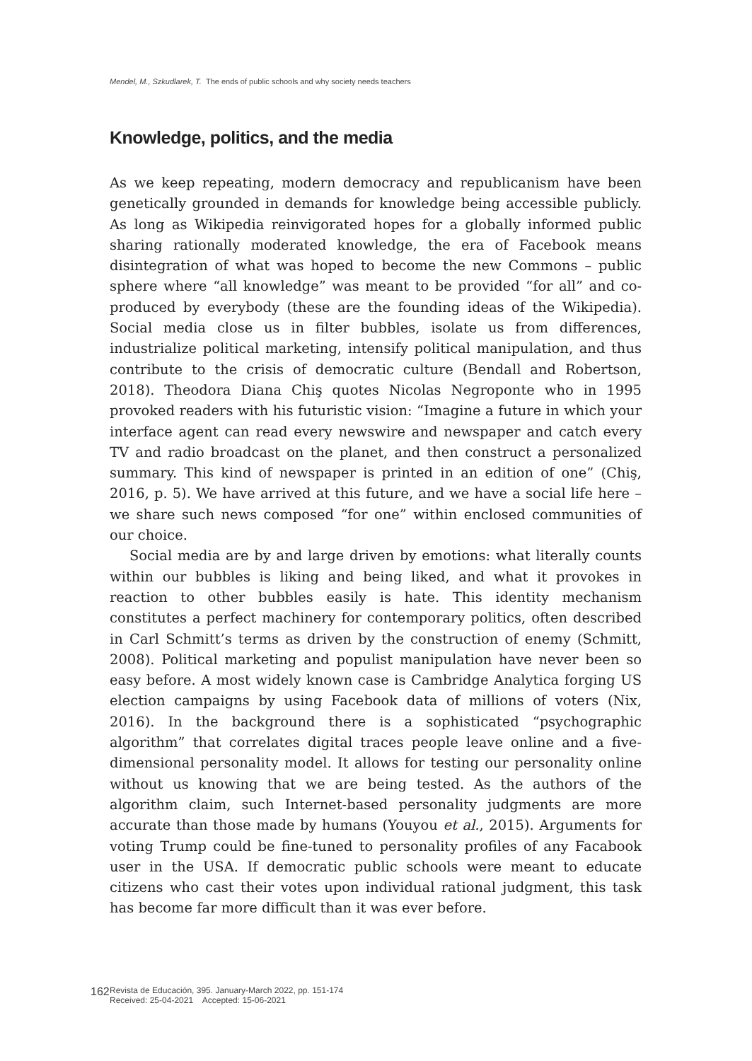Mendel, M., Szkudlarek, T. The ends of public schools and why society needs teachers
Knowledge, politics, and the media
As we keep repeating, modern democracy and republicanism have been genetically grounded in demands for knowledge being accessible publicly. As long as Wikipedia reinvigorated hopes for a globally informed public sharing rationally moderated knowledge, the era of Facebook means disintegration of what was hoped to become the new Commons – public sphere where “all knowledge” was meant to be provided “for all” and co-produced by everybody (these are the founding ideas of the Wikipedia). Social media close us in filter bubbles, isolate us from differences, industrialize political marketing, intensify political manipulation, and thus contribute to the crisis of democratic culture (Bendall and Robertson, 2018). Theodora Diana Chiş quotes Nicolas Negroponte who in 1995 provoked readers with his futuristic vision: “Imagine a future in which your interface agent can read every newswire and newspaper and catch every TV and radio broadcast on the planet, and then construct a personalized summary. This kind of newspaper is printed in an edition of one” (Chiş, 2016, p. 5). We have arrived at this future, and we have a social life here – we share such news composed “for one” within enclosed communities of our choice.
Social media are by and large driven by emotions: what literally counts within our bubbles is liking and being liked, and what it provokes in reaction to other bubbles easily is hate. This identity mechanism constitutes a perfect machinery for contemporary politics, often described in Carl Schmitt’s terms as driven by the construction of enemy (Schmitt, 2008). Political marketing and populist manipulation have never been so easy before. A most widely known case is Cambridge Analytica forging US election campaigns by using Facebook data of millions of voters (Nix, 2016). In the background there is a sophisticated “psychographic algorithm” that correlates digital traces people leave online and a five-dimensional personality model. It allows for testing our personality online without us knowing that we are being tested. As the authors of the algorithm claim, such Internet-based personality judgments are more accurate than those made by humans (Youyou et al., 2015). Arguments for voting Trump could be fine-tuned to personality profiles of any Facabook user in the USA. If democratic public schools were meant to educate citizens who cast their votes upon individual rational judgment, this task has become far more difficult than it was ever before.
162
Revista de Educación, 395. January-March 2022, pp. 151-174
Received: 25-04-2021 Accepted: 15-06-2021